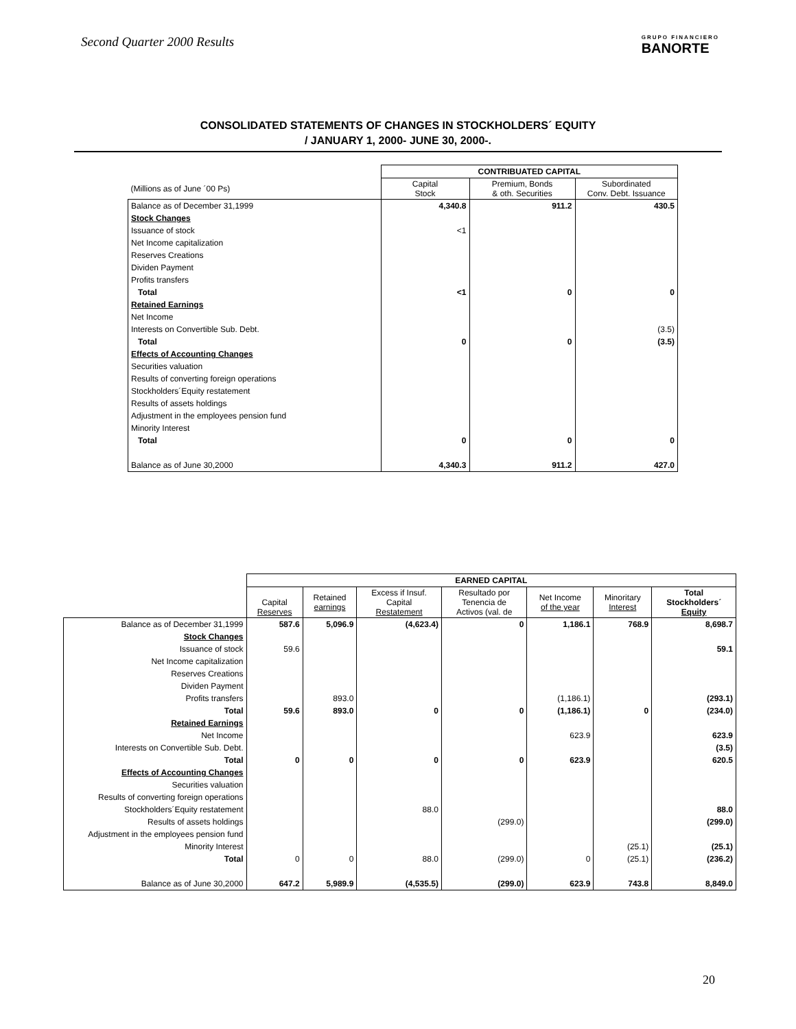Second Quarter 2000 Results
GRUPO FINANCIERO
BANORTE
CONSOLIDATED STATEMENTS OF CHANGES IN STOCKHOLDERS´ EQUITY
/ JANUARY 1, 2000- JUNE 30, 2000-.
| | CONTRIBUATED CAPITAL | | |
| (Millions as of June ´00 Ps) | Capital Stock | Premium, Bonds & oth. Securities | Subordinated Conv. Debt. Issuance |
| Balance as of December 31,1999 | 4,340.8 | 911.2 | 430.5 |
| Stock Changes | | | |
| Issuance of stock | <1 | | |
| Net Income capitalization | | | |
| Reserves Creations | | | |
| Dividen Payment | | | |
| Profits transfers | | | |
| Total | <1 | 0 | 0 |
| Retained Earnings | | | |
| Net Income | | | |
| Interests on Convertible Sub. Debt. | | | (3.5) |
| Total | 0 | 0 | (3.5) |
| Effects of Accounting Changes | | | |
| Securities valuation | | | |
| Results of converting foreign operations | | | |
| Stockholders´Equity restatement | | | |
| Results of assets holdings | | | |
| Adjustment in the employees pension fund | | | |
| Minority Interest | | | |
| Total | 0 | 0 | 0 |
| Balance as of June 30,2000 | 4,340.3 | 911.2 | 427.0 |
| | EARNED CAPITAL | | | | | | |
| | Capital Reserves | Retained earnings | Excess if Insuf. Capital Restatement | Resultado por Tenencia de Activos (val. de | Net Income of the year | Minoritary Interest | Total Stockholders´ Equity |
| Balance as of December 31,1999 | 587.6 | 5,096.9 | (4,623.4) | 0 | 1,186.1 | 768.9 | 8,698.7 |
| Stock Changes | | | | | | | |
| Issuance of stock | 59.6 | | | | | | 59.1 |
| Net Income capitalization | | | | | | | |
| Reserves Creations | | | | | | | |
| Dividen Payment | | | | | | | |
| Profits transfers | | 893.0 | | | (1,186.1) | | (293.1) |
| Total | 59.6 | 893.0 | 0 | 0 | (1,186.1) | 0 | (234.0) |
| Retained Earnings | | | | | | | |
| Net Income | | | | | 623.9 | | 623.9 |
| Interests on Convertible Sub. Debt. | | | | | | | (3.5) |
| Total | 0 | 0 | 0 | 0 | 623.9 | | 620.5 |
| Effects of Accounting Changes | | | | | | | |
| Securities valuation | | | | | | | |
| Results of converting foreign operations | | | | | | | |
| Stockholders´Equity restatement | | | 88.0 | | | | 88.0 |
| Results of assets holdings | | | | (299.0) | | | (299.0) |
| Adjustment in the employees pension fund | | | | | | | |
| Minority Interest | | | | | | (25.1) | (25.1) |
| Total | 0 | 0 | 88.0 | (299.0) | 0 | (25.1) | (236.2) |
| Balance as of June 30,2000 | 647.2 | 5,989.9 | (4,535.5) | (299.0) | 623.9 | 743.8 | 8,849.0 |
20